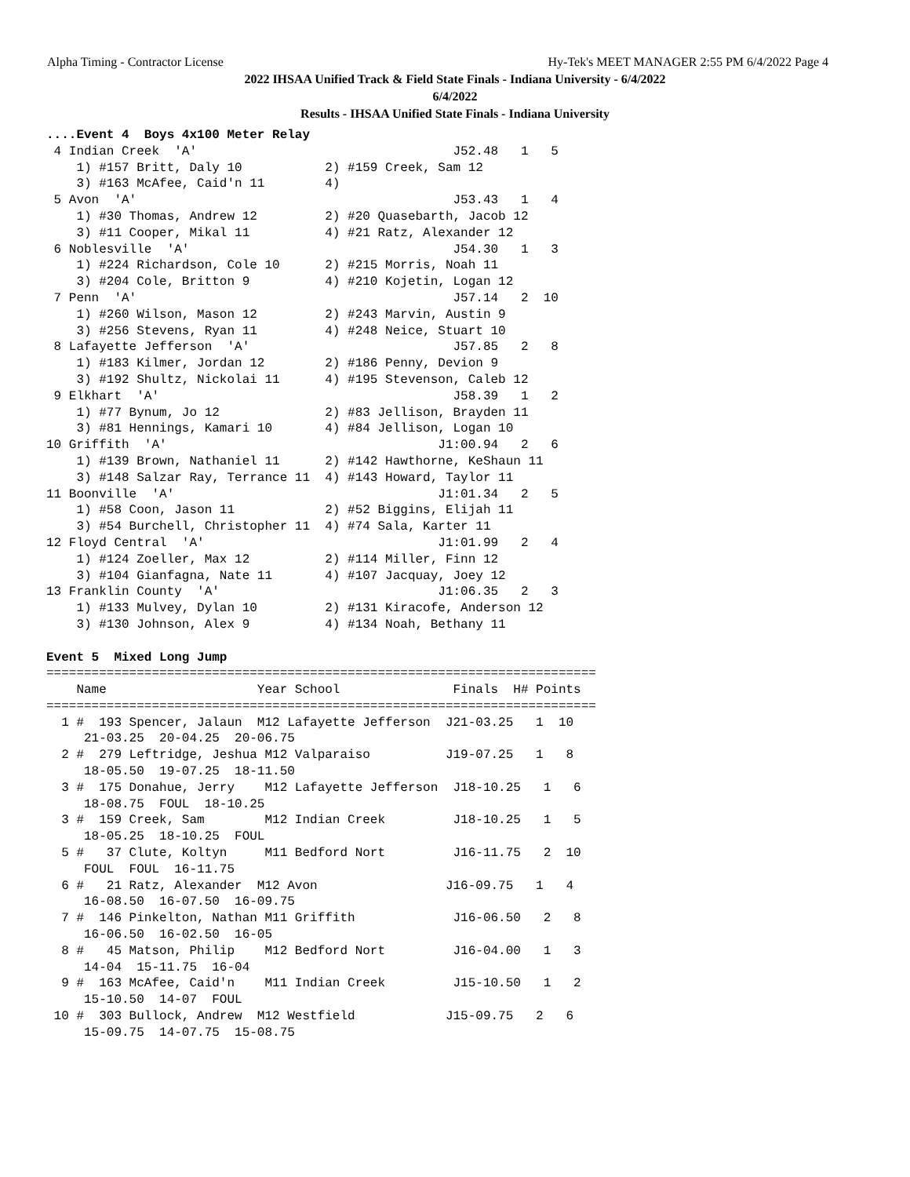Alpha Timing - Contractor License Hy-Tek's MEET MANAGER 2:55 PM 6/4/2022 Page 4
2022 IHSAA Unified Track & Field State Finals - Indiana University - 6/4/2022
6/4/2022
Results - IHSAA Unified State Finals - Indiana University
....Event 4  Boys 4x100 Meter Relay
 4 Indian Creek  'A'                                  J52.48   1   5
    1) #157 Britt, Daly 10           2) #159 Creek, Sam 12
    3) #163 McAfee, Caid'n 11        4)
 5 Avon  'A'                                          J53.43   1   4
    1) #30 Thomas, Andrew 12         2) #20 Quasebarth, Jacob 12
    3) #11 Cooper, Mikal 11          4) #21 Ratz, Alexander 12
 6 Noblesville  'A'                                   J54.30   1   3
    1) #224 Richardson, Cole 10      2) #215 Morris, Noah 11
    3) #204 Cole, Britton 9          4) #210 Kojetin, Logan 12
 7 Penn  'A'                                          J57.14   2  10
    1) #260 Wilson, Mason 12         2) #243 Marvin, Austin 9
    3) #256 Stevens, Ryan 11         4) #248 Neice, Stuart 10
 8 Lafayette Jefferson  'A'                           J57.85   2   8
    1) #183 Kilmer, Jordan 12        2) #186 Penny, Devion 9
    3) #192 Shultz, Nickolai 11      4) #195 Stevenson, Caleb 12
 9 Elkhart  'A'                                       J58.39   1   2
    1) #77 Bynum, Jo 12              2) #83 Jellison, Brayden 11
    3) #81 Hennings, Kamari 10       4) #84 Jellison, Logan 10
10 Griffith  'A'                                    J1:00.94   2   6
    1) #139 Brown, Nathaniel 11      2) #142 Hawthorne, KeShaun 11
    3) #148 Salzar Ray, Terrance 11  4) #143 Howard, Taylor 11
11 Boonville  'A'                                   J1:01.34   2   5
    1) #58 Coon, Jason 11            2) #52 Biggins, Elijah 11
    3) #54 Burchell, Christopher 11  4) #74 Sala, Karter 11
12 Floyd Central  'A'                               J1:01.99   2   4
    1) #124 Zoeller, Max 12          2) #114 Miller, Finn 12
    3) #104 Gianfagna, Nate 11       4) #107 Jacquay, Joey 12
13 Franklin County  'A'                             J1:06.35   2   3
    1) #133 Mulvey, Dylan 10         2) #131 Kiracofe, Anderson 12
    3) #130 Johnson, Alex 9          4) #134 Noah, Bethany 11

Event 5  Mixed Long Jump
=========================================================================
    Name                    Year School               Finals  H# Points
=========================================================================
  1 #  193 Spencer, Jalaun  M12 Lafayette Jefferson  J21-03.25   1  10
     21-03.25  20-04.25  20-06.75
  2 #  279 Leftridge, Jeshua M12 Valparaiso          J19-07.25   1   8
     18-05.50  19-07.25  18-11.50
  3 #  175 Donahue, Jerry    M12 Lafayette Jefferson  J18-10.25   1   6
     18-08.75  FOUL  18-10.25
  3 #  159 Creek, Sam        M12 Indian Creek         J18-10.25   1   5
     18-05.25  18-10.25  FOUL
  5 #   37 Clute, Koltyn     M11 Bedford Nort         J16-11.75   2  10
     FOUL  FOUL  16-11.75
  6 #   21 Ratz, Alexander  M12 Avon                 J16-09.75   1   4
     16-08.50  16-07.50  16-09.75
  7 #  146 Pinkelton, Nathan M11 Griffith             J16-06.50   2   8
     16-06.50  16-02.50  16-05
  8 #   45 Matson, Philip    M12 Bedford Nort         J16-04.00   1   3
     14-04  15-11.75  16-04
  9 #  163 McAfee, Caid'n    M11 Indian Creek         J15-10.50   1   2
     15-10.50  14-07  FOUL
 10 #  303 Bullock, Andrew  M12 Westfield            J15-09.75   2   6
     15-09.75  14-07.75  15-08.75